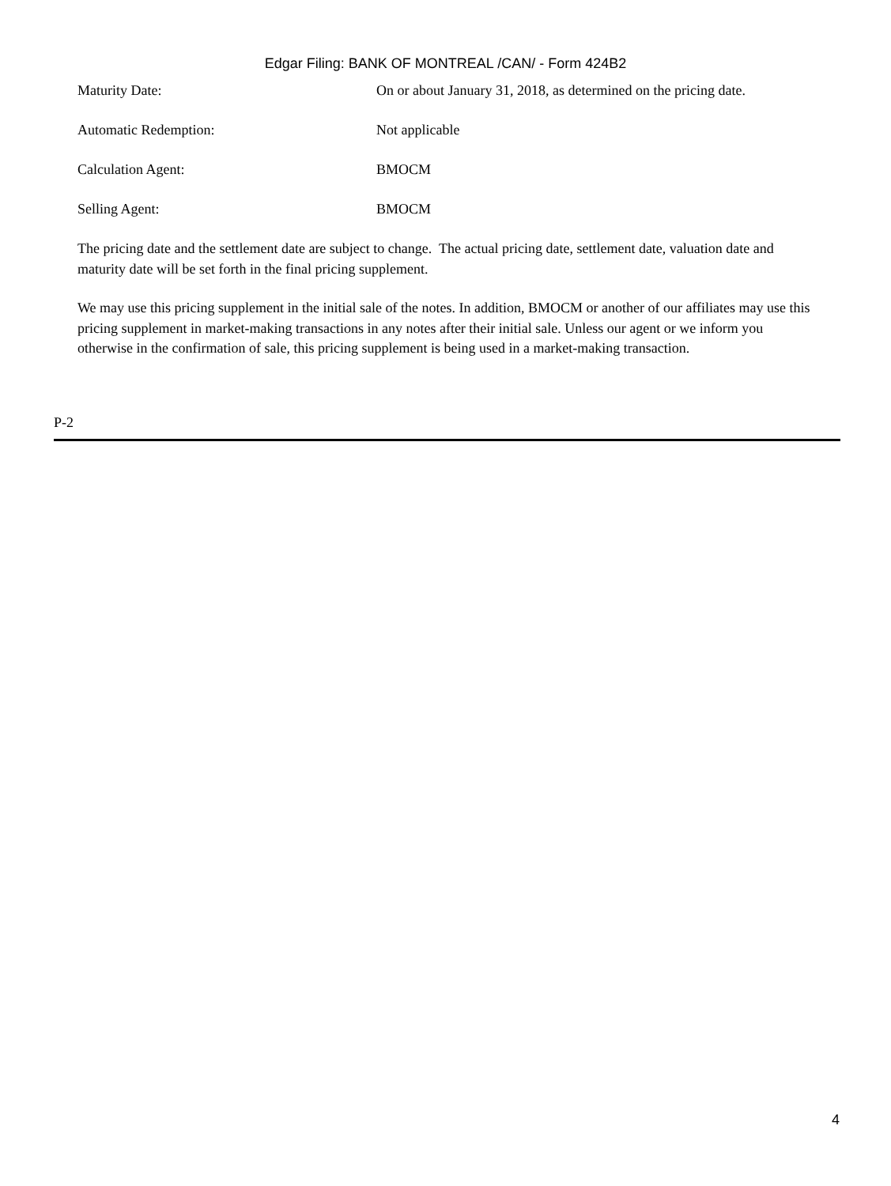Edgar Filing: BANK OF MONTREAL /CAN/ - Form 424B2
| Maturity Date: | On or about January 31, 2018, as determined on the pricing date. |
| Automatic Redemption: | Not applicable |
| Calculation Agent: | BMOCM |
| Selling Agent: | BMOCM |
The pricing date and the settlement date are subject to change. The actual pricing date, settlement date, valuation date and maturity date will be set forth in the final pricing supplement.
We may use this pricing supplement in the initial sale of the notes. In addition, BMOCM or another of our affiliates may use this pricing supplement in market-making transactions in any notes after their initial sale. Unless our agent or we inform you otherwise in the confirmation of sale, this pricing supplement is being used in a market-making transaction.
P-2
4